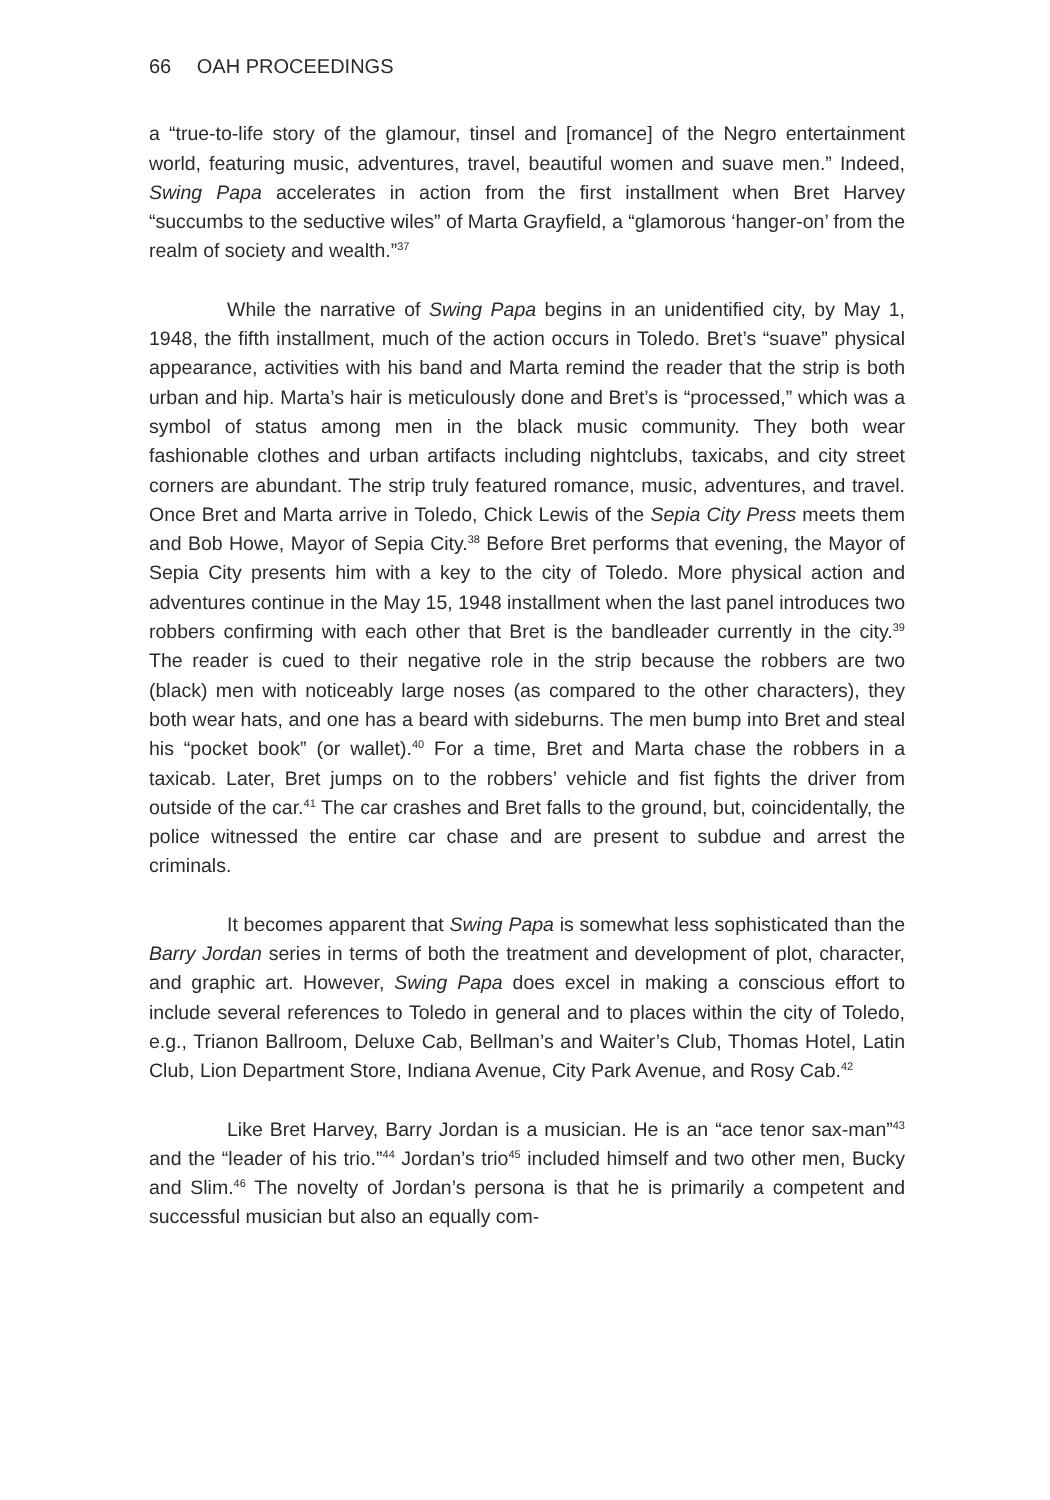66 OAH PROCEEDINGS
a “true-to-life story of the glamour, tinsel and [romance] of the Negro entertainment world, featuring music, adventures, travel, beautiful women and suave men.” Indeed, Swing Papa accelerates in action from the first installment when Bret Harvey “succumbs to the seductive wiles” of Marta Grayfield, a “glamorous ‘hanger-on’ from the realm of society and wealth.”<sup>37</sup>
While the narrative of Swing Papa begins in an unidentified city, by May 1, 1948, the fifth installment, much of the action occurs in Toledo. Bret’s “suave” physical appearance, activities with his band and Marta remind the reader that the strip is both urban and hip. Marta’s hair is meticulously done and Bret’s is “processed,” which was a symbol of status among men in the black music community. They both wear fashionable clothes and urban artifacts including nightclubs, taxicabs, and city street corners are abundant. The strip truly featured romance, music, adventures, and travel. Once Bret and Marta arrive in Toledo, Chick Lewis of the Sepia City Press meets them and Bob Howe, Mayor of Sepia City.<sup>38</sup> Before Bret performs that evening, the Mayor of Sepia City presents him with a key to the city of Toledo. More physical action and adventures continue in the May 15, 1948 installment when the last panel introduces two robbers confirming with each other that Bret is the bandleader currently in the city.<sup>39</sup> The reader is cued to their negative role in the strip because the robbers are two (black) men with noticeably large noses (as compared to the other characters), they both wear hats, and one has a beard with sideburns. The men bump into Bret and steal his “pocket book” (or wallet).<sup>40</sup> For a time, Bret and Marta chase the robbers in a taxicab. Later, Bret jumps on to the robbers’ vehicle and fist fights the driver from outside of the car.<sup>41</sup> The car crashes and Bret falls to the ground, but, coincidentally, the police witnessed the entire car chase and are present to subdue and arrest the criminals.
It becomes apparent that Swing Papa is somewhat less sophisticated than the Barry Jordan series in terms of both the treatment and development of plot, character, and graphic art. However, Swing Papa does excel in making a conscious effort to include several references to Toledo in general and to places within the city of Toledo, e.g., Trianon Ballroom, Deluxe Cab, Bellman’s and Waiter’s Club, Thomas Hotel, Latin Club, Lion Department Store, Indiana Avenue, City Park Avenue, and Rosy Cab.<sup>42</sup>
Like Bret Harvey, Barry Jordan is a musician. He is an “ace tenor sax-man”<sup>43</sup> and the “leader of his trio.”<sup>44</sup> Jordan’s trio<sup>45</sup> included himself and two other men, Bucky and Slim.<sup>46</sup> The novelty of Jordan’s persona is that he is primarily a competent and successful musician but also an equally com-